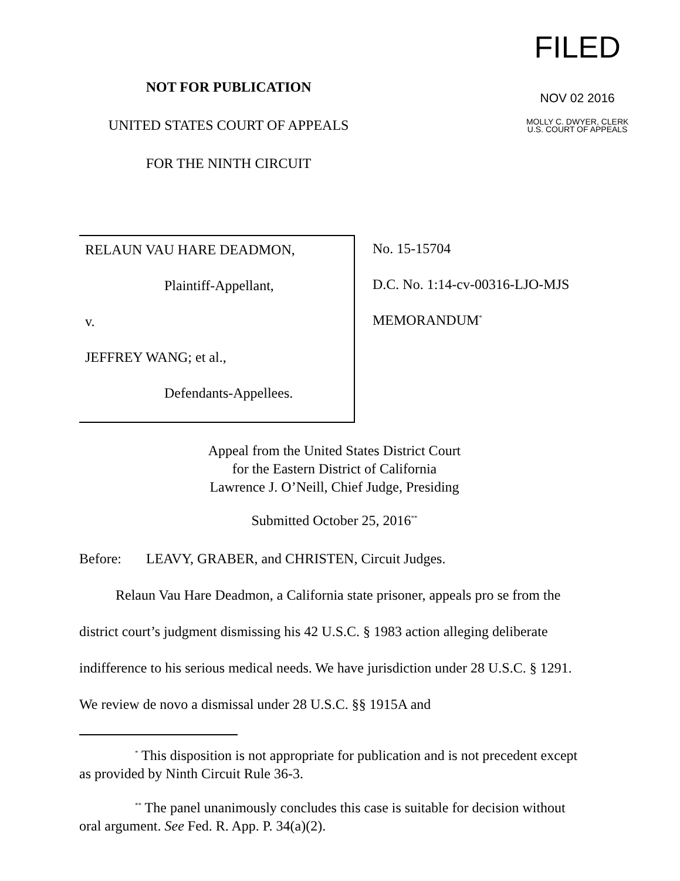NOT FOR PUBLICATION
UNITED STATES COURT OF APPEALS
FOR THE NINTH CIRCUIT
FILED
NOV 02 2016
MOLLY C. DWYER, CLERK
U.S. COURT OF APPEALS
RELAUN VAU HARE DEADMON,
Plaintiff-Appellant,
v.
JEFFREY WANG; et al.,
Defendants-Appellees.
No. 15-15704
D.C. No. 1:14-cv-00316-LJO-MJS
MEMORANDUM<sup>*</sup>
Appeal from the United States District Court
for the Eastern District of California
Lawrence J. O’Neill, Chief Judge, Presiding
Submitted October 25, 2016<sup>**</sup>
Before: LEAVY, GRABER, and CHRISTEN, Circuit Judges.
Relaun Vau Hare Deadmon, a California state prisoner, appeals pro se from the district court’s judgment dismissing his 42 U.S.C. § 1983 action alleging deliberate indifference to his serious medical needs. We have jurisdiction under 28 U.S.C. § 1291. We review de novo a dismissal under 28 U.S.C. §§ 1915A and
<sup>*</sup> This disposition is not appropriate for publication and is not precedent except as provided by Ninth Circuit Rule 36-3.
<sup>**</sup> The panel unanimously concludes this case is suitable for decision without oral argument. See Fed. R. App. P. 34(a)(2).